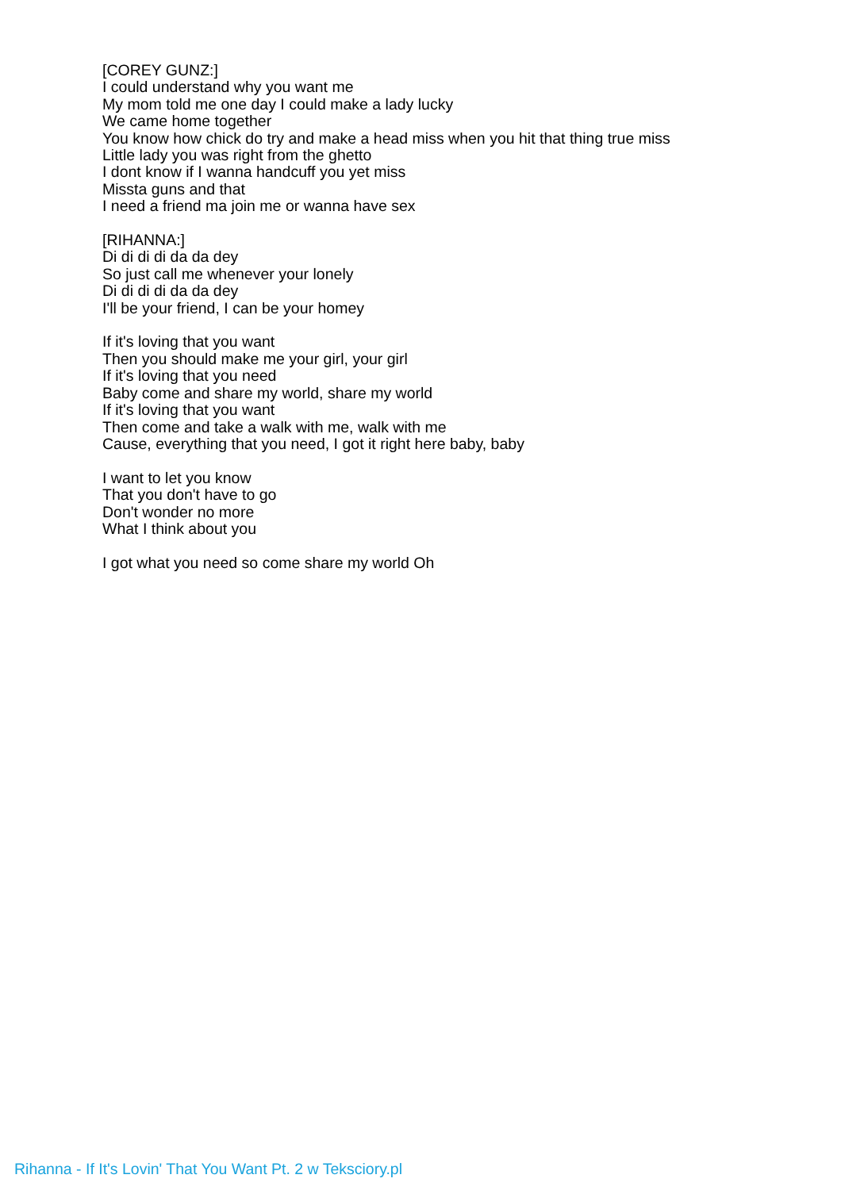[COREY GUNZ:]
I could understand why you want me
My mom told me one day I could make a lady lucky
We came home together
You know how chick do try and make a head miss when you hit that thing true miss
Little lady you was right from the ghetto
I dont know if I wanna handcuff you yet miss
Missta guns and that
I need a friend ma join me or wanna have sex
[RIHANNA:]
Di di di di da da dey
So just call me whenever your lonely
Di di di di da da dey
I'll be your friend, I can be your homey
If it's loving that you want
Then you should make me your girl, your girl
If it's loving that you need
Baby come and share my world, share my world
If it's loving that you want
Then come and take a walk with me, walk with me
Cause, everything that you need, I got it right here baby, baby
I want to let you know
That you don't have to go
Don't wonder no more
What I think about you
I got what you need so come share my world Oh
Rihanna - If It's Lovin' That You Want Pt. 2 w Teksciory.pl